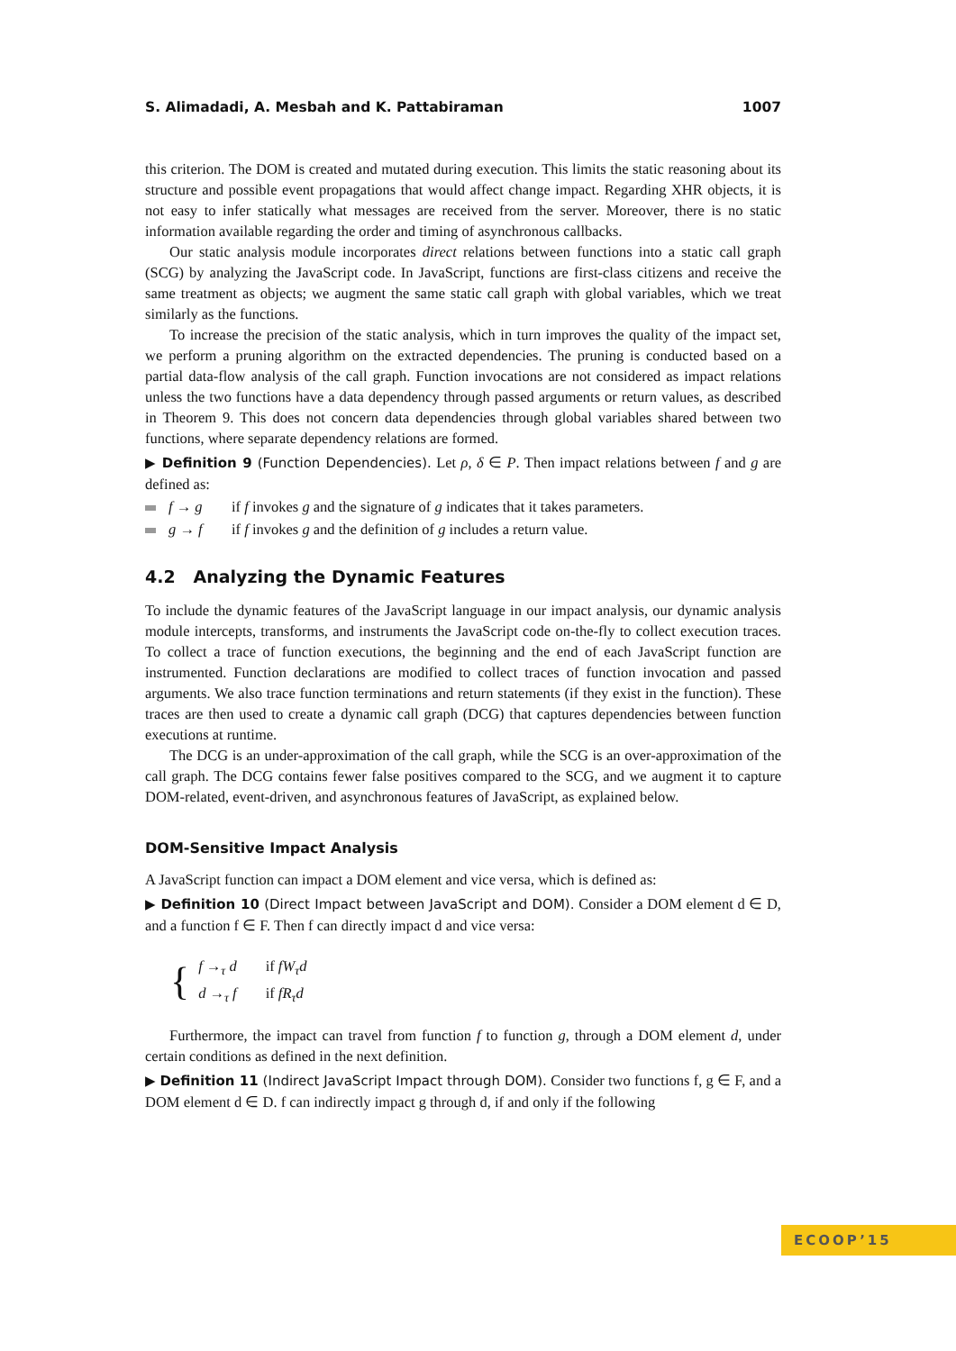S. Alimadadi, A. Mesbah and K. Pattabiraman 1007
this criterion. The DOM is created and mutated during execution. This limits the static reasoning about its structure and possible event propagations that would affect change impact. Regarding XHR objects, it is not easy to infer statically what messages are received from the server. Moreover, there is no static information available regarding the order and timing of asynchronous callbacks.
Our static analysis module incorporates direct relations between functions into a static call graph (SCG) by analyzing the JavaScript code. In JavaScript, functions are first-class citizens and receive the same treatment as objects; we augment the same static call graph with global variables, which we treat similarly as the functions.
To increase the precision of the static analysis, which in turn improves the quality of the impact set, we perform a pruning algorithm on the extracted dependencies. The pruning is conducted based on a partial data-flow analysis of the call graph. Function invocations are not considered as impact relations unless the two functions have a data dependency through passed arguments or return values, as described in Theorem 9. This does not concern data dependencies through global variables shared between two functions, where separate dependency relations are formed.
▶ Definition 9 (Function Dependencies). Let ρ, δ ∈ P. Then impact relations between f and g are defined as:
f → g if f invokes g and the signature of g indicates that it takes parameters.
g → f if f invokes g and the definition of g includes a return value.
4.2 Analyzing the Dynamic Features
To include the dynamic features of the JavaScript language in our impact analysis, our dynamic analysis module intercepts, transforms, and instruments the JavaScript code on-the-fly to collect execution traces. To collect a trace of function executions, the beginning and the end of each JavaScript function are instrumented. Function declarations are modified to collect traces of function invocation and passed arguments. We also trace function terminations and return statements (if they exist in the function). These traces are then used to create a dynamic call graph (DCG) that captures dependencies between function executions at runtime.
The DCG is an under-approximation of the call graph, while the SCG is an over-approximation of the call graph. The DCG contains fewer false positives compared to the SCG, and we augment it to capture DOM-related, event-driven, and asynchronous features of JavaScript, as explained below.
DOM-Sensitive Impact Analysis
A JavaScript function can impact a DOM element and vice versa, which is defined as:
▶ Definition 10 (Direct Impact between JavaScript and DOM). Consider a DOM element d ∈ D, and a function f ∈ F. Then f can directly impact d and vice versa:
{
| f →<sub>τ</sub> d | if fW<sub>τ</sub>d |
| d →<sub>τ</sub> f | if fR<sub>τ</sub>d |
Furthermore, the impact can travel from function f to function g, through a DOM element d, under certain conditions as defined in the next definition.
▶ Definition 11 (Indirect JavaScript Impact through DOM). Consider two functions f, g ∈ F, and a DOM element d ∈ D. f can indirectly impact g through d, if and only if the following
ECOOP’15